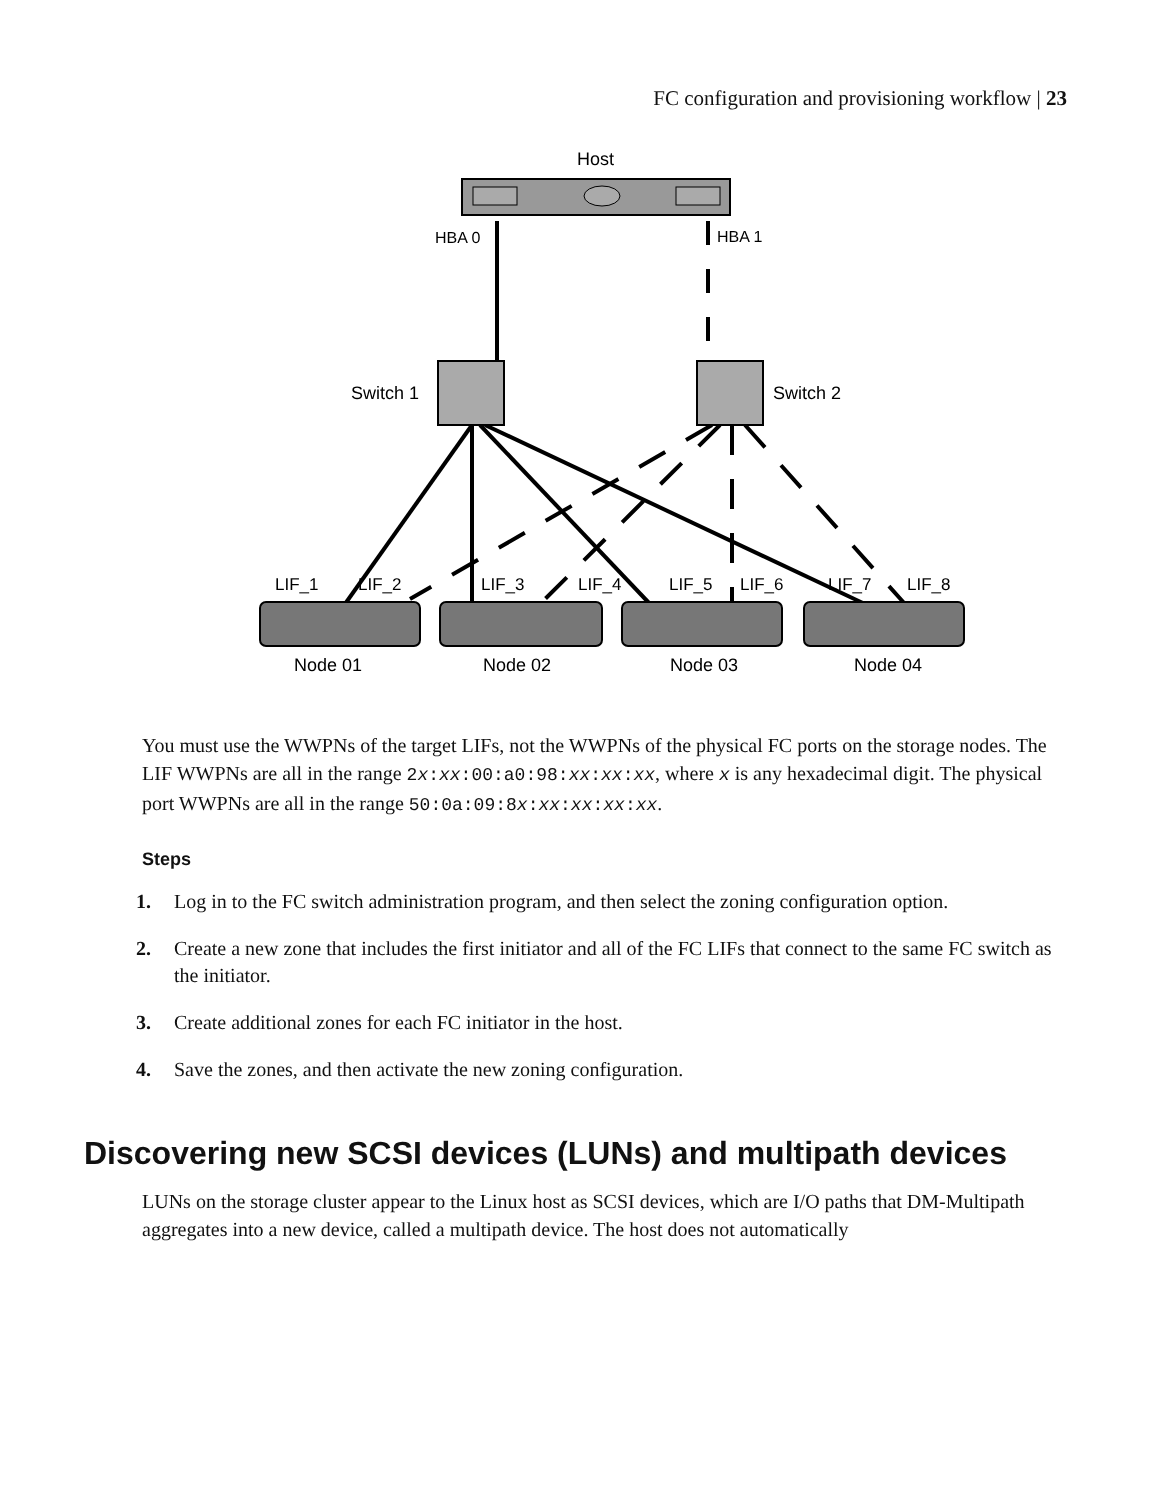FC configuration and provisioning workflow | 23
Host
HBA 0
HBA 1
Switch 1
Switch 2
LIF_1
LIF_2
LIF_3
LIF_4
LIF_5
LIF_6
LIF_7
LIF_8
Node 01
Node 02
Node 03
Node 04
You must use the WWPNs of the target LIFs, not the WWPNs of the physical FC ports on the storage nodes. The LIF WWPNs are all in the range 2x:xx:00:a0:98:xx:xx:xx, where x is any hexadecimal digit. The physical port WWPNs are all in the range 50:0a:09:8x:xx:xx:xx:xx.
Steps
1. Log in to the FC switch administration program, and then select the zoning configuration option.
2. Create a new zone that includes the first initiator and all of the FC LIFs that connect to the same FC switch as the initiator.
3. Create additional zones for each FC initiator in the host.
4. Save the zones, and then activate the new zoning configuration.
Discovering new SCSI devices (LUNs) and multipath devices
LUNs on the storage cluster appear to the Linux host as SCSI devices, which are I/O paths that DM-Multipath aggregates into a new device, called a multipath device. The host does not automatically